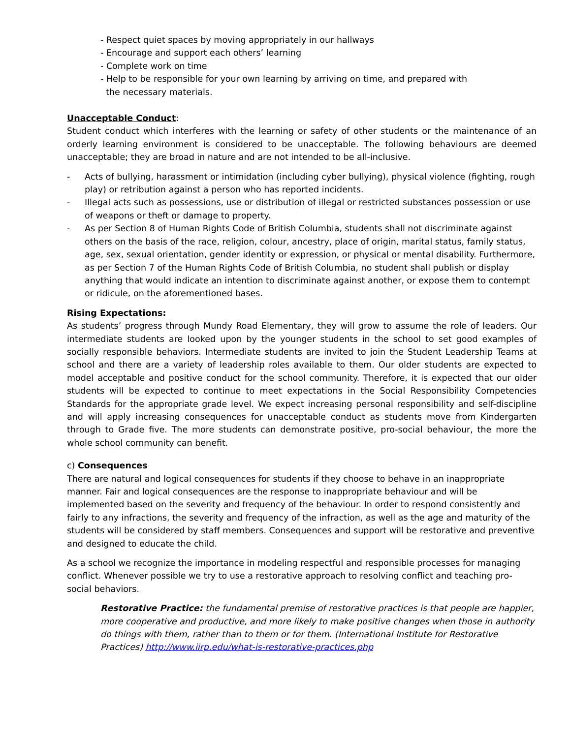- Respect quiet spaces by moving appropriately in our hallways
- Encourage and support each others’ learning
- Complete work on time
- Help to be responsible for your own learning by arriving on time, and prepared with
the necessary materials.
Unacceptable Conduct:
Student conduct which interferes with the learning or safety of other students or the maintenance of an orderly learning environment is considered to be unacceptable. The following behaviours are deemed unacceptable; they are broad in nature and are not intended to be all-inclusive.
- Acts of bullying, harassment or intimidation (including cyber bullying), physical violence (fighting, rough play) or retribution against a person who has reported incidents.
- Illegal acts such as possessions, use or distribution of illegal or restricted substances possession or use of weapons or theft or damage to property.
- As per Section 8 of Human Rights Code of British Columbia, students shall not discriminate against others on the basis of the race, religion, colour, ancestry, place of origin, marital status, family status, age, sex, sexual orientation, gender identity or expression, or physical or mental disability. Furthermore, as per Section 7 of the Human Rights Code of British Columbia, no student shall publish or display anything that would indicate an intention to discriminate against another, or expose them to contempt or ridicule, on the aforementioned bases.
Rising Expectations:
As students’ progress through Mundy Road Elementary, they will grow to assume the role of leaders. Our intermediate students are looked upon by the younger students in the school to set good examples of socially responsible behaviors. Intermediate students are invited to join the Student Leadership Teams at school and there are a variety of leadership roles available to them. Our older students are expected to model acceptable and positive conduct for the school community. Therefore, it is expected that our older students will be expected to continue to meet expectations in the Social Responsibility Competencies Standards for the appropriate grade level. We expect increasing personal responsibility and self-discipline and will apply increasing consequences for unacceptable conduct as students move from Kindergarten through to Grade five. The more students can demonstrate positive, pro-social behaviour, the more the whole school community can benefit.
c) Consequences
There are natural and logical consequences for students if they choose to behave in an inappropriate manner. Fair and logical consequences are the response to inappropriate behaviour and will be implemented based on the severity and frequency of the behaviour. In order to respond consistently and fairly to any infractions, the severity and frequency of the infraction, as well as the age and maturity of the students will be considered by staff members. Consequences and support will be restorative and preventive and designed to educate the child.
As a school we recognize the importance in modeling respectful and responsible processes for managing conflict. Whenever possible we try to use a restorative approach to resolving conflict and teaching pro-social behaviors.
Restorative Practice: the fundamental premise of restorative practices is that people are happier, more cooperative and productive, and more likely to make positive changes when those in authority do things with them, rather than to them or for them. (International Institute for Restorative Practices) http://www.iirp.edu/what-is-restorative-practices.php